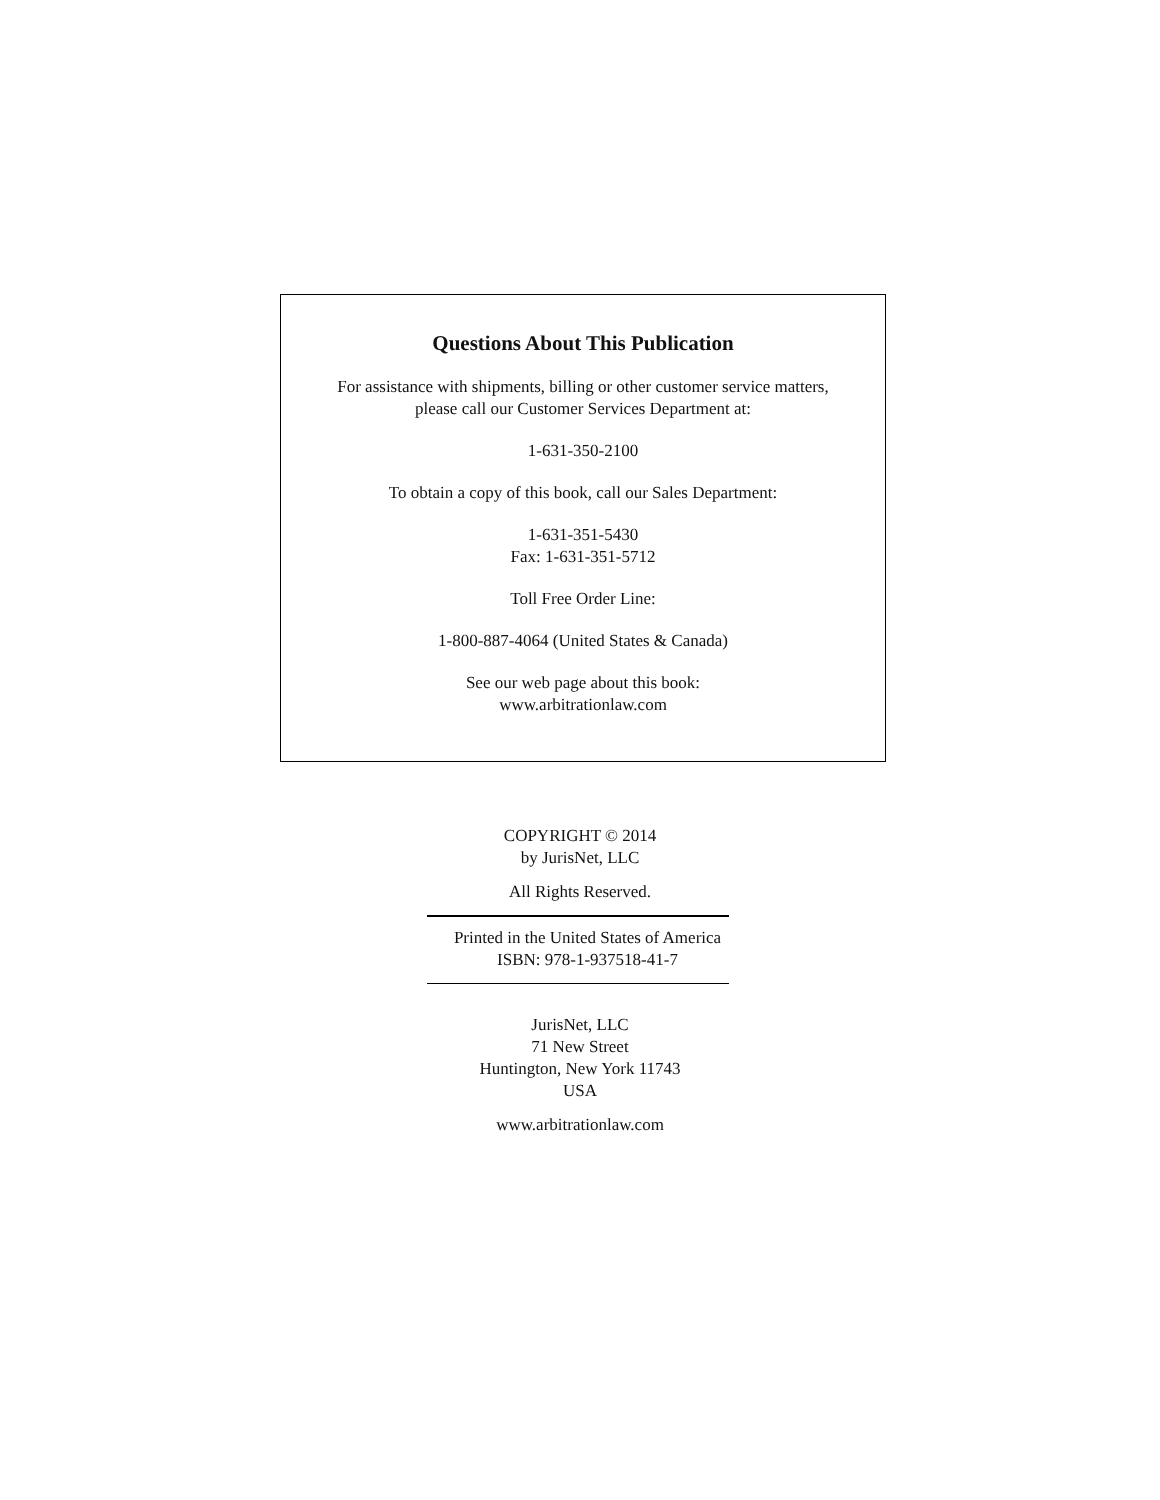Questions About This Publication
For assistance with shipments, billing or other customer service matters,
please call our Customer Services Department at:
1-631-350-2100
To obtain a copy of this book, call our Sales Department:
1-631-351-5430
Fax: 1-631-351-5712
Toll Free Order Line:
1-800-887-4064 (United States & Canada)
See our web page about this book:
www.arbitrationlaw.com
COPYRIGHT © 2014
by JurisNet, LLC
All Rights Reserved.
Printed in the United States of America
ISBN: 978-1-937518-41-7
JurisNet, LLC
71 New Street
Huntington, New York 11743
USA
www.arbitrationlaw.com